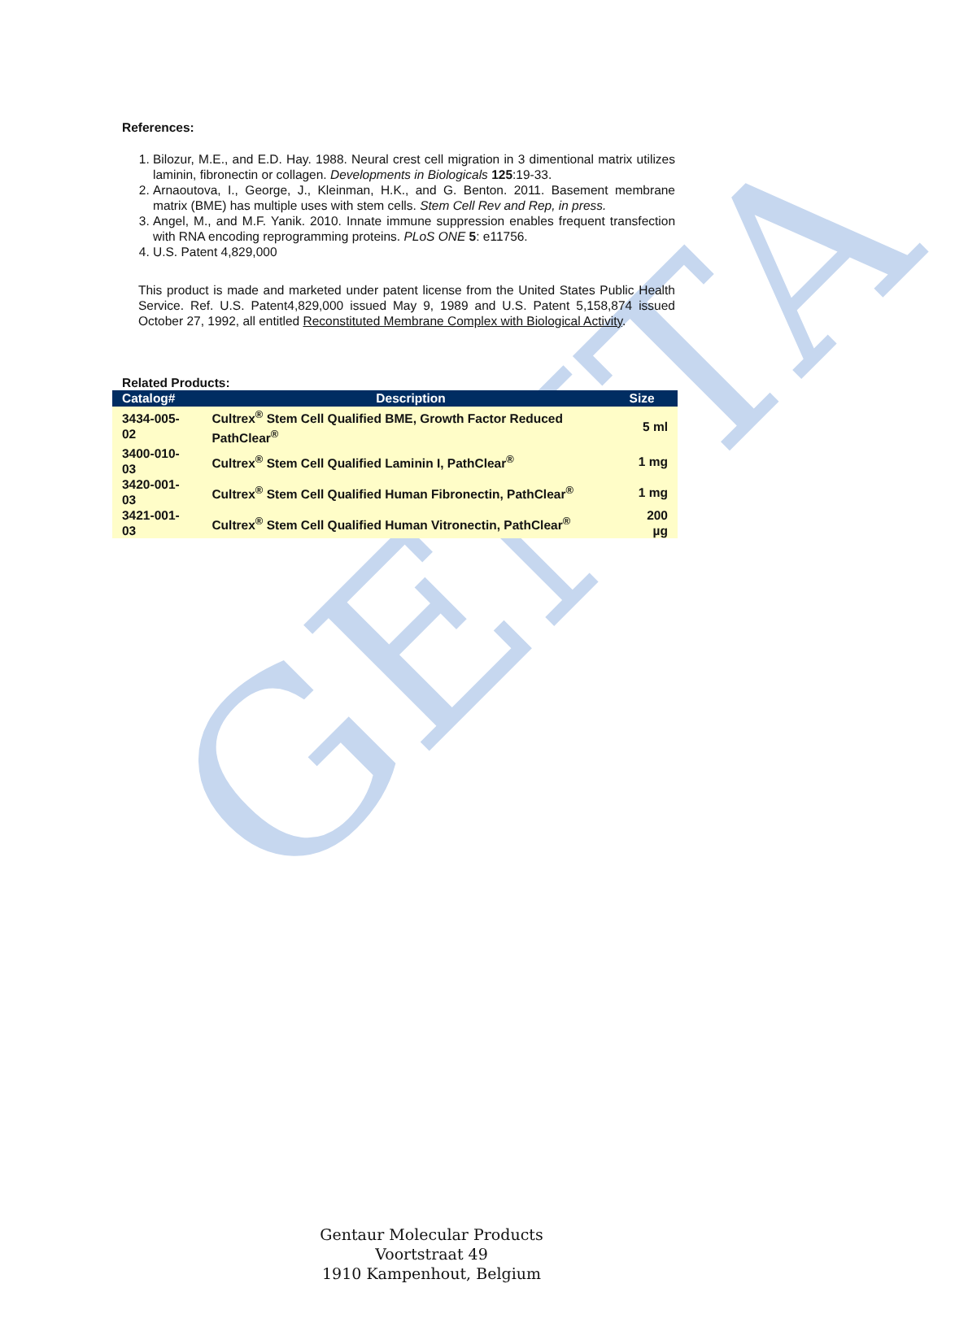GENTA
References:
1. Bilozur, M.E., and E.D. Hay. 1988. Neural crest cell migration in 3 dimentional matrix utilizes laminin, fibronectin or collagen. Developments in Biologicals 125:19-33.
2. Arnaoutova, I., George, J., Kleinman, H.K., and G. Benton. 2011. Basement membrane matrix (BME) has multiple uses with stem cells. Stem Cell Rev and Rep, in press.
3. Angel, M., and M.F. Yanik. 2010. Innate immune suppression enables frequent transfection with RNA encoding reprogramming proteins. PLoS ONE 5: e11756.
4. U.S. Patent 4,829,000
This product is made and marketed under patent license from the United States Public Health Service. Ref. U.S. Patent4,829,000 issued May 9, 1989 and U.S. Patent 5,158,874 issued October 27, 1992, all entitled Reconstituted Membrane Complex with Biological Activity.
Related Products:
| Catalog# | Description | Size |
| --- | --- | --- |
| 3434-005-02 | Cultrex<sup>®</sup> Stem Cell Qualified BME, Growth Factor Reduced PathClear<sup>®</sup> | 5 ml |
| 3400-010-03 | Cultrex<sup>®</sup> Stem Cell Qualified Laminin I, PathClear<sup>®</sup> | 1 mg |
| 3420-001-03 | Cultrex<sup>®</sup> Stem Cell Qualified Human Fibronectin, PathClear<sup>®</sup> | 1 mg |
| 3421-001-03 | Cultrex<sup>®</sup> Stem Cell Qualified Human Vitronectin, PathClear<sup>®</sup> | 200 µg |
Gentaur Molecular Products
Voortstraat 49
1910 Kampenhout, Belgium